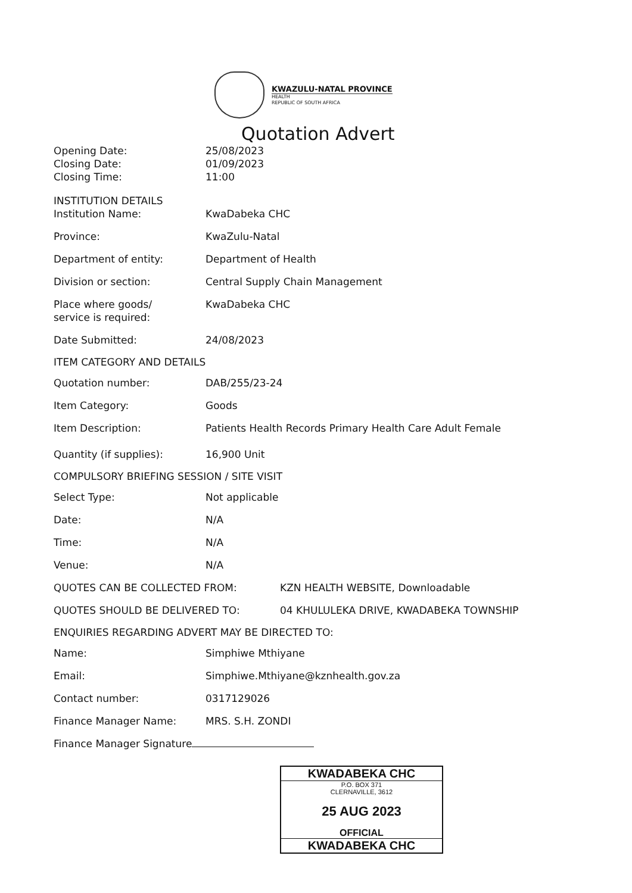KWAZULU-NATAL PROVINCE
HEALTH
REPUBLIC OF SOUTH AFRICA
Quotation Advert
Opening Date: 25/08/2023
Closing Date: 01/09/2023
Closing Time: 11:00
INSTITUTION DETAILS
Institution Name: KwaDabeka CHC
Province: KwaZulu-Natal
Department of entity: Department of Health
Division or section: Central Supply Chain Management
Place where goods/
service is required:
KwaDabeka CHC
Date Submitted: 24/08/2023
ITEM CATEGORY AND DETAILS
Quotation number: DAB/255/23-24
Item Category: Goods
Item Description: Patients Health Records Primary Health Care Adult Female
Quantity (if supplies): 16,900 Unit
COMPULSORY BRIEFING SESSION / SITE VISIT
Select Type: Not applicable
Date: N/A
Time: N/A
Venue: N/A
QUOTES CAN BE COLLECTED FROM: KZN HEALTH WEBSITE, Downloadable
QUOTES SHOULD BE DELIVERED TO: 04 KHULULEKA DRIVE, KWADABEKA TOWNSHIP
ENQUIRIES REGARDING ADVERT MAY BE DIRECTED TO:
Name: Simphiwe Mthiyane
Email: Simphiwe.Mthiyane@kznhealth.gov.za
Contact number: 0317129026
Finance Manager Name: MRS. S.H. ZONDI
Finance Manager Signature
KWADABEKA CHC
P.O. BOX 371
CLERNAVILLE, 3612
25 AUG 2023
OFFICIAL
KWADABEKA CHC